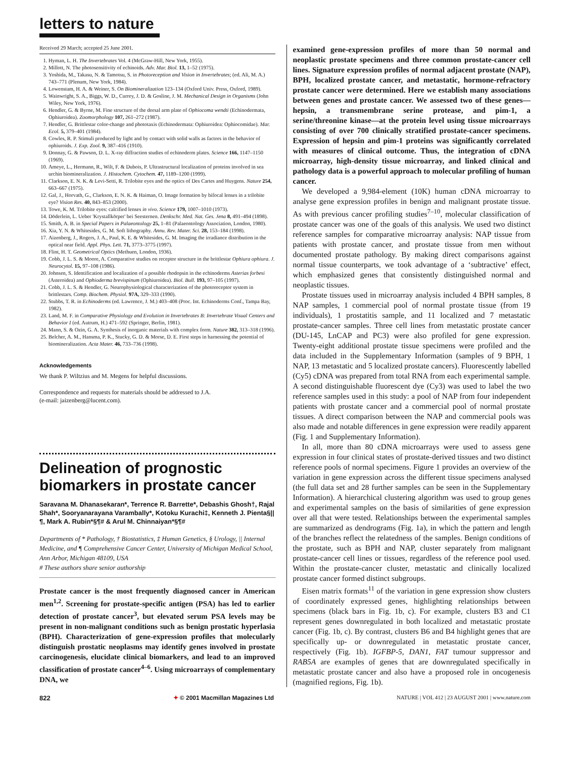letters to nature
Received 29 March; accepted 25 June 2001.
1. Hyman, L. H. The Invertebrates Vol. 4 (McGraw-Hill, New York, 1955).
2. Millott, N. The photosensitivity of echinoids. Adv. Mar. Biol. 13, 1–52 (1975).
3. Yoshida, M., Takasu, N. & Tamotsu, S. in Photoreception and Vision in Invertebrates; (ed. Ali, M. A.) 743–771 (Plenum, New York, 1984).
4. Lowenstam, H. A. & Weiner, S. On Biomineralization 123–134 (Oxford Univ. Press, Oxford, 1989).
5. Wainwright, S. A., Biggs, W. D., Currey, J. D. & Gosline, J. M. Mechanical Design in Organisms (John Wiley, New York, 1976).
6. Hendler, G. & Byrne, M. Fine structure of the dorsal arm plate of Ophiocoma wendti (Echinodermata, Ophiuroidea). Zoomorphology 107, 261–272 (1987).
7. Hendler, G. Brittlestar color-change and phototaxis (Echinodermata: Ophiuroidea: Ophiocomidae). Mar. Ecol. 5, 379–401 (1984).
8. Cowles, R. P. Stimuli produced by light and by contact with solid walls as factors in the behavior of ophiuroids. J. Exp. Zool. 9, 387–416 (1910).
9. Donnay, G. & Pawson, D. L. X-ray diffraction studies of echinoderm plates. Science 166, 1147–1150 (1969).
10. Ameye, L., Hermann, R., Wilt, F. & Dubois, P. Ultrastructural localization of proteins involved in sea urchin biomineralization. J. Histochem. Cytochem. 47, 1189–1200 (1999).
11. Clarkson, E. N. K. & Levi-Setti, R. Trilobite eyes and the optics of Des Cartes and Huygens. Nature 254, 663–667 (1975).
12. Gal, J., Horvath, G., Clarkson, E. N. K. & Haiman, O. Image formation by bifocal lenses in a trilobite eye? Vision Res. 40, 843–853 (2000).
13. Towe, K. M. Trilobite eyes: calcified lenses in vivo. Science 179, 1007–1010 (1973).
14. Döderlein, L. Ueber 'Krystallkörper' bei Seesternen. Denkschr. Med. Nat. Ges. Jena 8, 491–494 (1898).
15. Smith, A. B. in Special Papers in Palaeontology 25, 1–81 (Palaeontology Association, London, 1980).
16. Xia, Y. N. & Whitesides, G. M. Soft lithography. Annu. Rev. Mater. Sci. 28, 153–184 (1998).
17. Aizenberg, J., Rogers, J. A., Paul, K. E. & Whitesides, G. M. Imaging the irradiance distribution in the optical near field. Appl. Phys. Lett. 71, 3773–3775 (1997).
18. Flint, H. T. Geometrical Optics (Methuen, London, 1936).
19. Cobb, J. L. S. & Moore, A. Comparative studies on receptor structure in the brittlestar Ophiura ophiura. J. Neurocytol. 15, 97–108 (1986).
20. Johnsen, S. Identification and localization of a possible rhodopsin in the echinoderms Asterias forbesi (Asteroidea) and Ophioderma brevispinum (Ophiuroidea). Biol. Bull. 193, 97–105 (1997).
21. Cobb, J. L. S. & Hendler, G. Neurophysiological characterization of the photoreceptor system in brittlestars. Comp. Biochem. Physiol. 97A, 329–333 (1990).
22. Stubbs, T. R. in Echinoderms (ed. Lawrence, J. M.) 403–408 (Proc. Int. Echinoderms Conf., Tampa Bay, 1982).
23. Land, M. F. in Comparative Physiology and Evolution in Invertebrates B: Invertebrate Visual Centers and Behavior I (ed. Autrum, H.) 471–592 (Springer, Berlin, 1981).
24. Mann, S. & Ozin, G. A. Synthesis of inorganic materials with complex form. Nature 382, 313–318 (1996).
25. Belcher, A. M., Hansma, P. K., Stucky, G. D. & Morse, D. E. First steps in harnessing the potential of biomineralization. Acta Mater. 46, 733–736 (1998).
Acknowledgements
We thank P. Wiltzius and M. Megens for helpful discussions.
Correspondence and requests for materials should be addressed to J.A.
(e-mail: jaizenberg@lucent.com).
Delineation of prognostic biomarkers in prostate cancer
Saravana M. Dhanasekaran*, Terrence R. Barrette*, Debashis Ghosh†, Rajal Shah*, Sooryanarayana Varambally*, Kotoku Kurachi‡, Kenneth J. Pienta§||¶, Mark A. Rubin*§¶# & Arul M. Chinnaiyan*§¶#
Departments of * Pathology, † Biostatistics, ‡ Human Genetics, § Urology, || Internal Medicine, and ¶ Comprehensive Cancer Center, University of Michigan Medical School, Ann Arbor, Michigan 48109, USA
# These authors share senior authorship
Prostate cancer is the most frequently diagnosed cancer in American men<sup>1,2</sup>. Screening for prostate-specific antigen (PSA) has led to earlier detection of prostate cancer<sup>3</sup>, but elevated serum PSA levels may be present in non-malignant conditions such as benign prostatic hyperlasia (BPH). Characterization of gene-expression profiles that molecularly distinguish prostatic neoplasms may identify genes involved in prostate carcinogenesis, elucidate clinical biomarkers, and lead to an improved classification of prostate cancer<sup>4–6</sup>. Using microarrays of complementary DNA, we
examined gene-expression profiles of more than 50 normal and neoplastic prostate specimens and three common prostate-cancer cell lines. Signature expression profiles of normal adjacent prostate (NAP), BPH, localized prostate cancer, and metastatic, hormone-refractory prostate cancer were determined. Here we establish many associations between genes and prostate cancer. We assessed two of these genes—hepsin, a transmembrane serine protease, and pim-1, a serine/threonine kinase—at the protein level using tissue microarrays consisting of over 700 clinically stratified prostate-cancer specimens. Expression of hepsin and pim-1 proteins was significantly correlated with measures of clinical outcome. Thus, the integration of cDNA microarray, high-density tissue microarray, and linked clinical and pathology data is a powerful approach to molecular profiling of human cancer.
We developed a 9,984-element (10K) human cDNA microarray to analyse gene expression profiles in benign and malignant prostate tissue. As with previous cancer profiling studies<sup>7–10</sup>, molecular classification of prostate cancer was one of the goals of this analysis. We used two distinct reference samples for comparative microarray analysis: NAP tissue from patients with prostate cancer, and prostate tissue from men without documented prostate pathology. By making direct comparisons against normal tissue counterparts, we took advantage of a ‘subtractive’ effect, which emphasized genes that consistently distinguished normal and neoplastic tissues.
Prostate tissues used in microarray analysis included 4 BPH samples, 8 NAP samples, 1 commercial pool of normal prostate tissue (from 19 individuals), 1 prostatitis sample, and 11 localized and 7 metastatic prostate-cancer samples. Three cell lines from metastatic prostate cancer (DU-145, LnCAP and PC3) were also profiled for gene expression. Twenty-eight additional prostate tissue specimens were profiled and the data included in the Supplementary Information (samples of 9 BPH, 1 NAP, 13 metastatic and 5 localized prostate cancers). Fluorescently labelled (Cy5) cDNA was prepared from total RNA from each experimental sample. A second distinguishable fluorescent dye (Cy3) was used to label the two reference samples used in this study: a pool of NAP from four independent patients with prostate cancer and a commercial pool of normal prostate tissues. A direct comparison between the NAP and commercial pools was also made and notable differences in gene expression were readily apparent (Fig. 1 and Supplementary Information).
In all, more than 80 cDNA microarrays were used to assess gene expression in four clinical states of prostate-derived tissues and two distinct reference pools of normal specimens. Figure 1 provides an overview of the variation in gene expression across the different tissue specimens analysed (the full data set and 28 further samples can be seen in the Supplementary Information). A hierarchical clustering algorithm was used to group genes and experimental samples on the basis of similarities of gene expression over all that were tested. Relationships between the experimental samples are summarized as dendrograms (Fig. 1a), in which the pattern and length of the branches reflect the relatedness of the samples. Benign conditions of the prostate, such as BPH and NAP, cluster separately from malignant prostate-cancer cell lines or tissues, regardless of the reference pool used. Within the prostate-cancer cluster, metastatic and clinically localized prostate cancer formed distinct subgroups.
Eisen matrix formats<sup>11</sup> of the variation in gene expression show clusters of coordinately expressed genes, highlighting relationships between specimens (black bars in Fig. 1b, c). For example, clusters B3 and C1 represent genes downregulated in both localized and metastatic prostate cancer (Fig. 1b, c). By contrast, clusters B6 and B4 highlight genes that are specifically up- or downregulated in metastatic prostate cancer, respectively (Fig. 1b). IGFBP-5, DAN1, FAT tumour suppressor and RAB5A are examples of genes that are downregulated specifically in metastatic prostate cancer and also have a proposed role in oncogenesis (magnified regions, Fig. 1b).
822 ✦ © 2001 Macmillan Magazines Ltd NATURE | VOL 412 | 23 AUGUST 2001 | www.nature.com